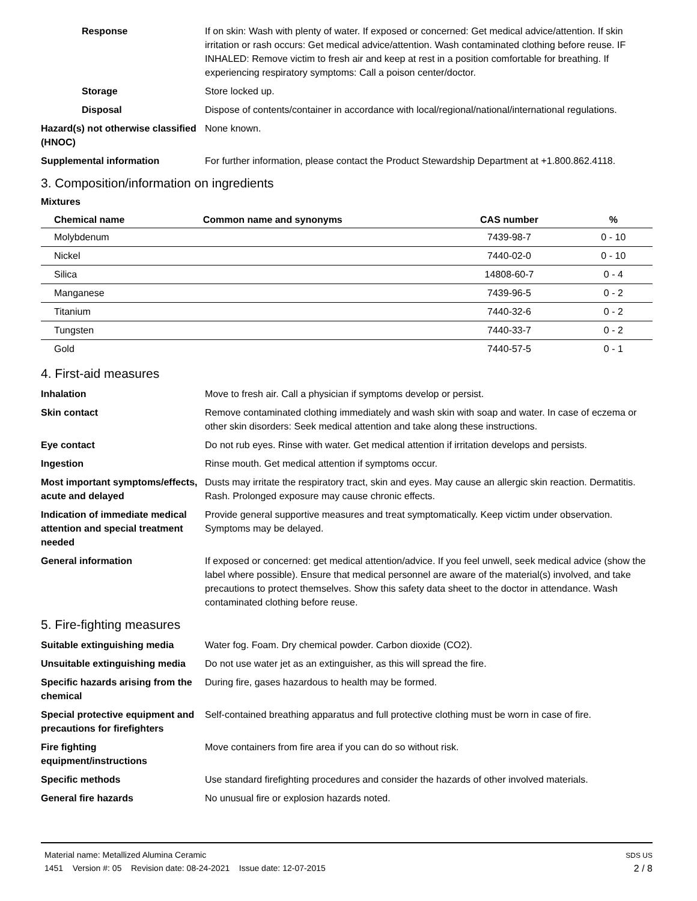Response If on skin: Wash with plenty of water. If exposed or concerned: Get medical advice/attention. If skin irritation or rash occurs: Get medical advice/attention. Wash contaminated clothing before reuse. IF INHALED: Remove victim to fresh air and keep at rest in a position comfortable for breathing. If experiencing respiratory symptoms: Call a poison center/doctor.
Storage Store locked up.
Disposal Dispose of contents/container in accordance with local/regional/national/international regulations.
Hazard(s) not otherwise classified (HNOC)
None known.
Supplemental information For further information, please contact the Product Stewardship Department at +1.800.862.4118.
3. Composition/information on ingredients
Mixtures
| Chemical name | Common name and synonyms | CAS number | % |
| --- | --- | --- | --- |
| Molybdenum | | 7439-98-7 | 0 - 10 |
| Nickel | | 7440-02-0 | 0 - 10 |
| Silica | | 14808-60-7 | 0 - 4 |
| Manganese | | 7439-96-5 | 0 - 2 |
| Titanium | | 7440-32-6 | 0 - 2 |
| Tungsten | | 7440-33-7 | 0 - 2 |
| Gold | | 7440-57-5 | 0 - 1 |
4. First-aid measures
Inhalation Move to fresh air. Call a physician if symptoms develop or persist.
Skin contact Remove contaminated clothing immediately and wash skin with soap and water. In case of eczema or other skin disorders: Seek medical attention and take along these instructions.
Eye contact Do not rub eyes. Rinse with water. Get medical attention if irritation develops and persists.
Ingestion Rinse mouth. Get medical attention if symptoms occur.
Most important symptoms/effects, acute and delayed
Dusts may irritate the respiratory tract, skin and eyes. May cause an allergic skin reaction. Dermatitis. Rash. Prolonged exposure may cause chronic effects.
Indication of immediate medical attention and special treatment needed
Provide general supportive measures and treat symptomatically. Keep victim under observation. Symptoms may be delayed.
General information If exposed or concerned: get medical attention/advice. If you feel unwell, seek medical advice (show the label where possible). Ensure that medical personnel are aware of the material(s) involved, and take precautions to protect themselves. Show this safety data sheet to the doctor in attendance. Wash contaminated clothing before reuse.
5. Fire-fighting measures
Suitable extinguishing media Water fog. Foam. Dry chemical powder. Carbon dioxide (CO2).
Unsuitable extinguishing media
Do not use water jet as an extinguisher, as this will spread the fire.
Specific hazards arising from the chemical
During fire, gases hazardous to health may be formed.
Special protective equipment and precautions for firefighters
Self-contained breathing apparatus and full protective clothing must be worn in case of fire.
Fire fighting equipment/instructions
Move containers from fire area if you can do so without risk.
Specific methods Use standard firefighting procedures and consider the hazards of other involved materials.
General fire hazards No unusual fire or explosion hazards noted.
Material name: Metallized Alumina Ceramic
1451 Version #: 05 Revision date: 08-24-2021 Issue date: 12-07-2015
SDS US
2 / 8